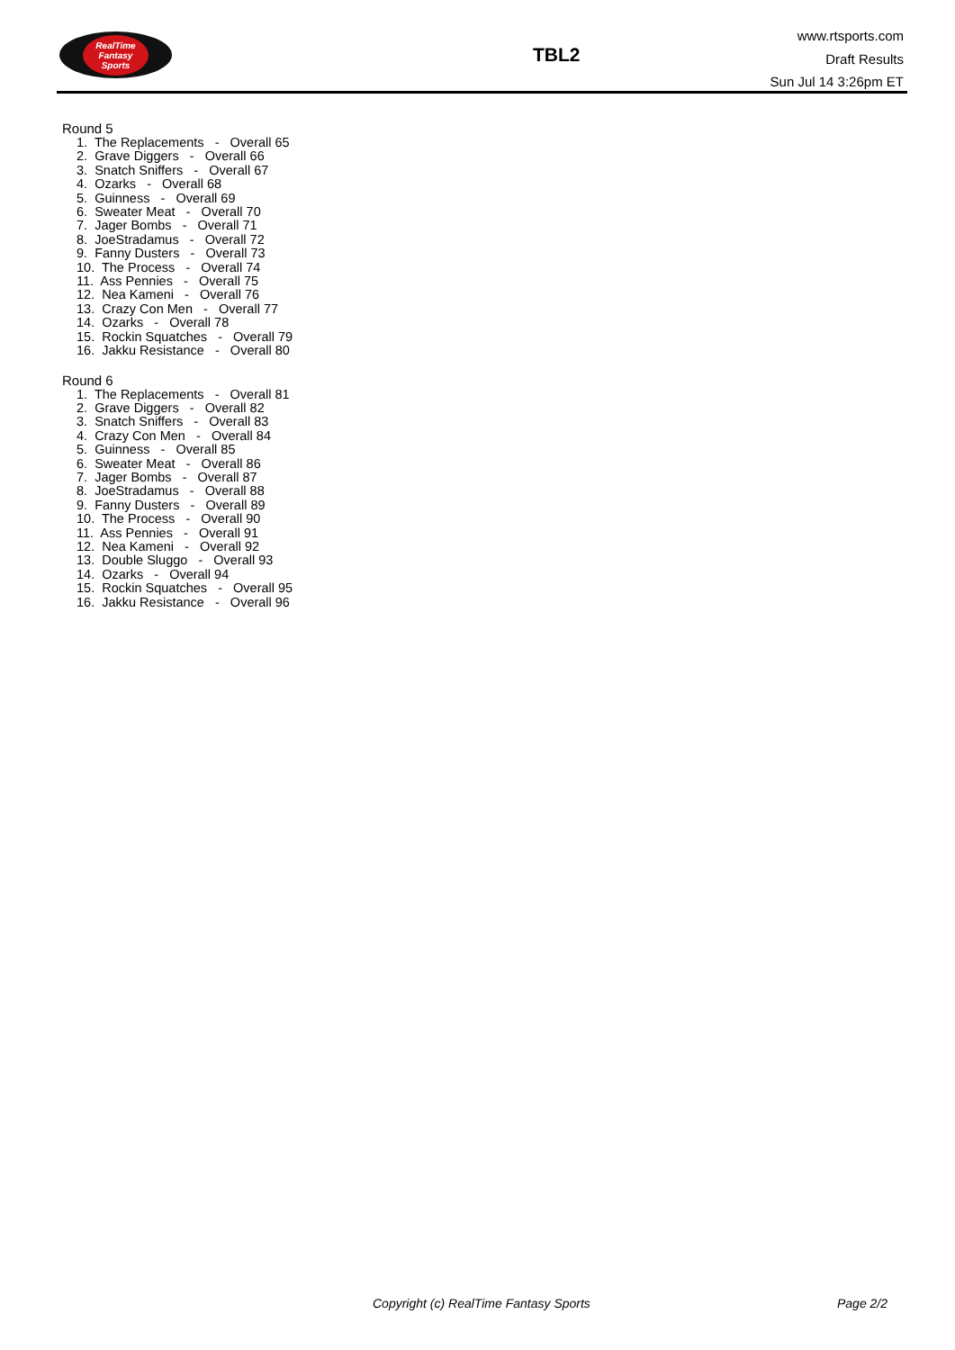RealTime
Fantasy
Sports
TBL2
www.rtsports.com
Draft Results
Sun Jul 14 3:26pm ET
Round 5
1. The Replacements - Overall 65 2. Grave Diggers - Overall 66 3. Snatch Sniffers - Overall 67 4. Ozarks - Overall 68 5. Guinness - Overall 69 6. Sweater Meat - Overall 70 7. Jager Bombs - Overall 71 8. JoeStradamus - Overall 72 9. Fanny Dusters - Overall 73 10. The Process - Overall 74 11. Ass Pennies - Overall 75 12. Nea Kameni - Overall 76 13. Crazy Con Men - Overall 77 14. Ozarks - Overall 78 15. Rockin Squatches - Overall 79 16. Jakku Resistance - Overall 80
Round 6
1. The Replacements - Overall 81 2. Grave Diggers - Overall 82 3. Snatch Sniffers - Overall 83 4. Crazy Con Men - Overall 84 5. Guinness - Overall 85 6. Sweater Meat - Overall 86 7. Jager Bombs - Overall 87 8. JoeStradamus - Overall 88 9. Fanny Dusters - Overall 89 10. The Process - Overall 90 11. Ass Pennies - Overall 91 12. Nea Kameni - Overall 92 13. Double Sluggo - Overall 93 14. Ozarks - Overall 94 15. Rockin Squatches - Overall 95 16. Jakku Resistance - Overall 96
Copyright (c) RealTime Fantasy Sports Page 2/2